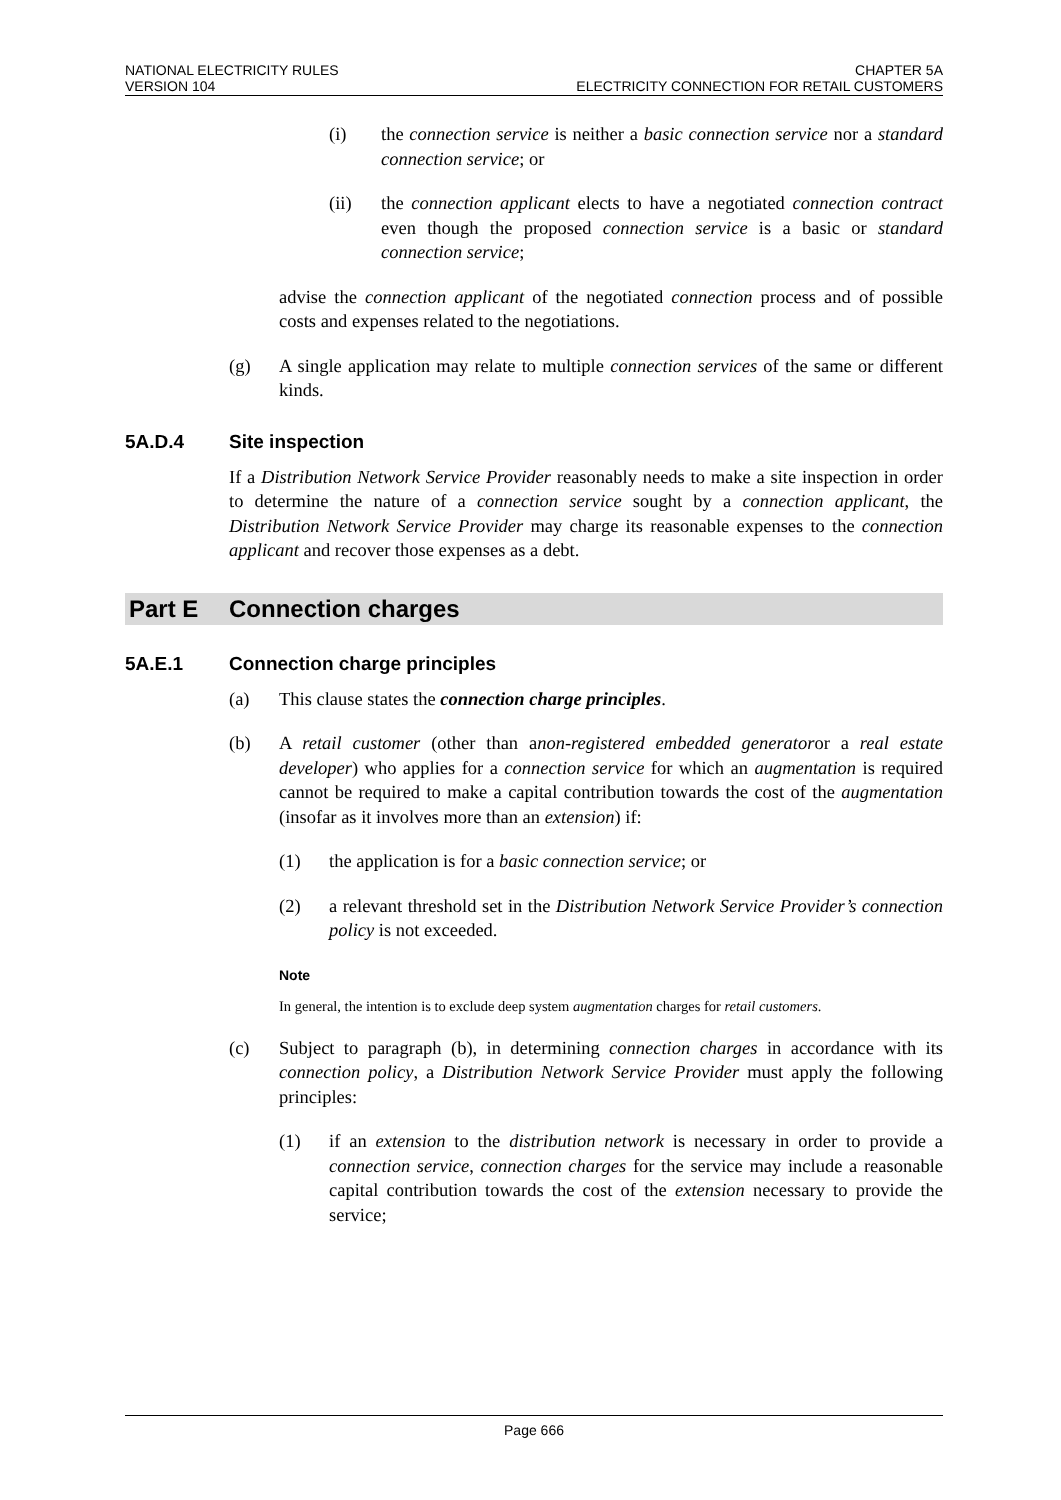NATIONAL ELECTRICITY RULES
VERSION 104
CHAPTER 5A
ELECTRICITY CONNECTION FOR RETAIL CUSTOMERS
(i) the connection service is neither a basic connection service nor a standard connection service; or
(ii) the connection applicant elects to have a negotiated connection contract even though the proposed connection service is a basic or standard connection service;
advise the connection applicant of the negotiated connection process and of possible costs and expenses related to the negotiations.
(g) A single application may relate to multiple connection services of the same or different kinds.
5A.D.4 Site inspection
If a Distribution Network Service Provider reasonably needs to make a site inspection in order to determine the nature of a connection service sought by a connection applicant, the Distribution Network Service Provider may charge its reasonable expenses to the connection applicant and recover those expenses as a debt.
Part E Connection charges
5A.E.1 Connection charge principles
(a) This clause states the connection charge principles.
(b) A retail customer (other than anon-registered embedded generatoror a real estate developer) who applies for a connection service for which an augmentation is required cannot be required to make a capital contribution towards the cost of the augmentation (insofar as it involves more than an extension) if:
(1) the application is for a basic connection service; or
(2) a relevant threshold set in the Distribution Network Service Provider’s connection policy is not exceeded.
Note
In general, the intention is to exclude deep system augmentation charges for retail customers.
(c) Subject to paragraph (b), in determining connection charges in accordance with its connection policy, a Distribution Network Service Provider must apply the following principles:
(1) if an extension to the distribution network is necessary in order to provide a connection service, connection charges for the service may include a reasonable capital contribution towards the cost of the extension necessary to provide the service;
Page 666